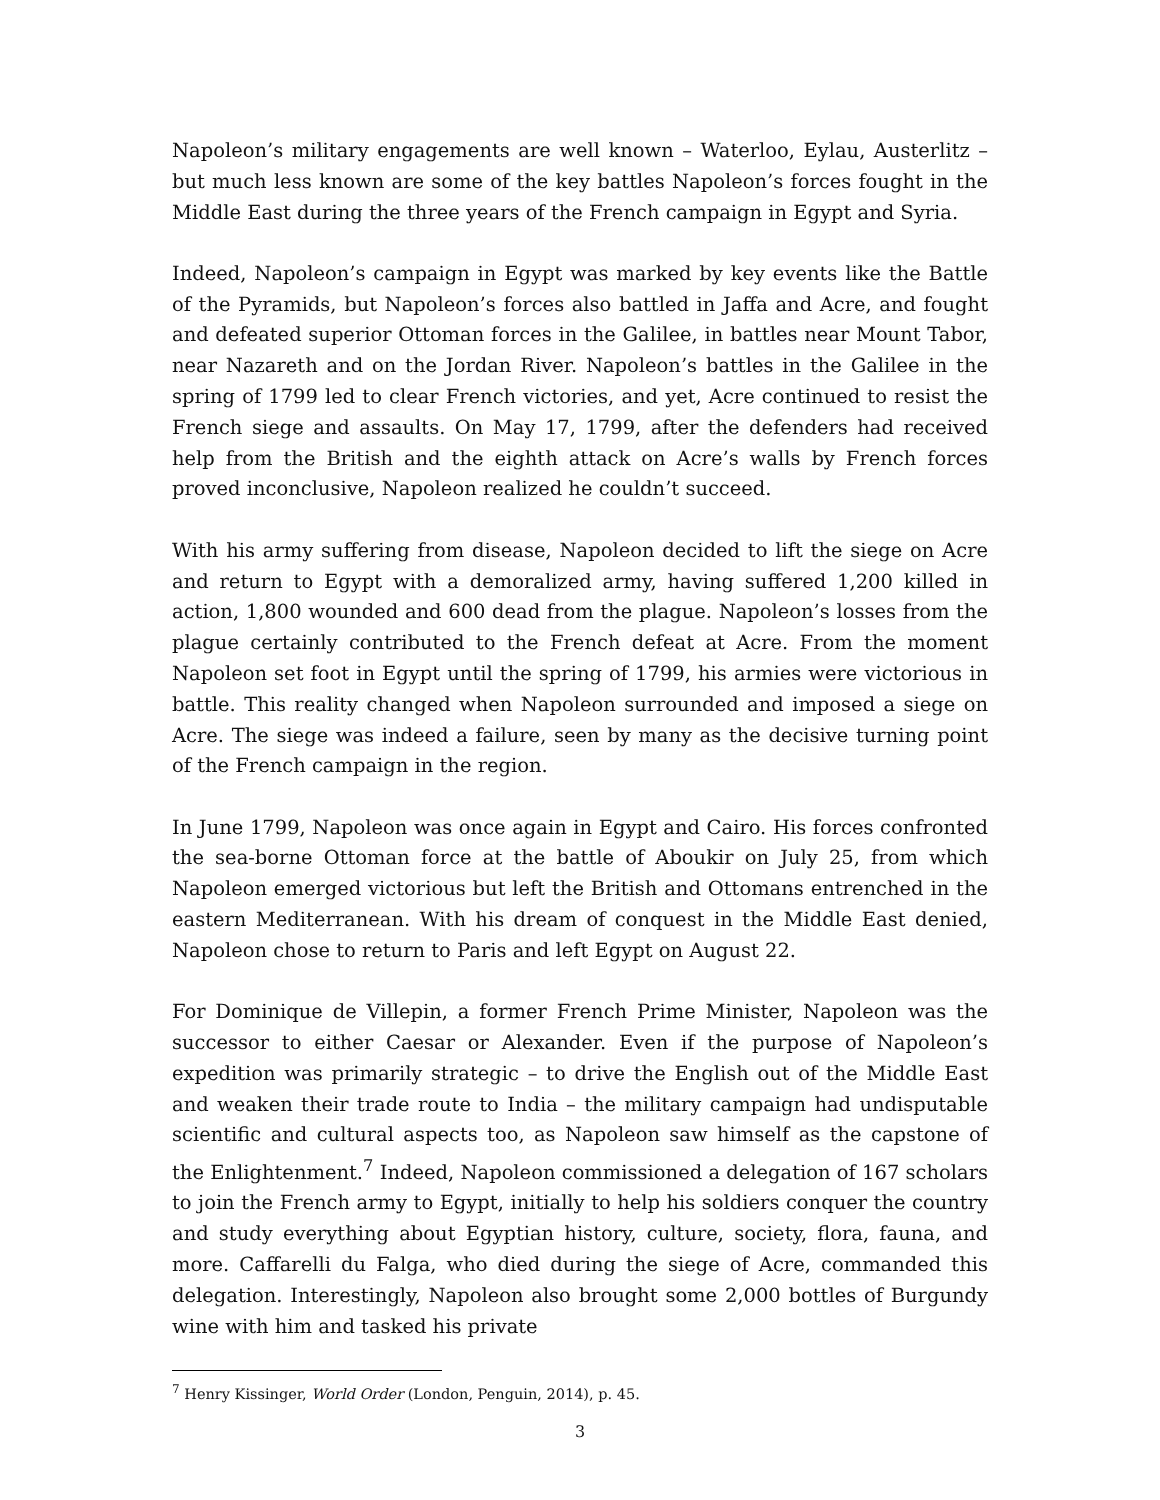Napoleon’s military engagements are well known – Waterloo, Eylau, Austerlitz – but much less known are some of the key battles Napoleon’s forces fought in the Middle East during the three years of the French campaign in Egypt and Syria.
Indeed, Napoleon’s campaign in Egypt was marked by key events like the Battle of the Pyramids, but Napoleon’s forces also battled in Jaffa and Acre, and fought and defeated superior Ottoman forces in the Galilee, in battles near Mount Tabor, near Nazareth and on the Jordan River. Napoleon’s battles in the Galilee in the spring of 1799 led to clear French victories, and yet, Acre continued to resist the French siege and assaults. On May 17, 1799, after the defenders had received help from the British and the eighth attack on Acre’s walls by French forces proved inconclusive, Napoleon realized he couldn’t succeed.
With his army suffering from disease, Napoleon decided to lift the siege on Acre and return to Egypt with a demoralized army, having suffered 1,200 killed in action, 1,800 wounded and 600 dead from the plague. Napoleon’s losses from the plague certainly contributed to the French defeat at Acre. From the moment Napoleon set foot in Egypt until the spring of 1799, his armies were victorious in battle. This reality changed when Napoleon surrounded and imposed a siege on Acre. The siege was indeed a failure, seen by many as the decisive turning point of the French campaign in the region.
In June 1799, Napoleon was once again in Egypt and Cairo. His forces confronted the sea-borne Ottoman force at the battle of Aboukir on July 25, from which Napoleon emerged victorious but left the British and Ottomans entrenched in the eastern Mediterranean. With his dream of conquest in the Middle East denied, Napoleon chose to return to Paris and left Egypt on August 22.
For Dominique de Villepin, a former French Prime Minister, Napoleon was the successor to either Caesar or Alexander. Even if the purpose of Napoleon’s expedition was primarily strategic – to drive the English out of the Middle East and weaken their trade route to India – the military campaign had undisputable scientific and cultural aspects too, as Napoleon saw himself as the capstone of the Enlightenment.<sup>7</sup> Indeed, Napoleon commissioned a delegation of 167 scholars to join the French army to Egypt, initially to help his soldiers conquer the country and study everything about Egyptian history, culture, society, flora, fauna, and more. Caffarelli du Falga, who died during the siege of Acre, commanded this delegation. Interestingly, Napoleon also brought some 2,000 bottles of Burgundy wine with him and tasked his private
<sup>7</sup> Henry Kissinger, World Order (London, Penguin, 2014), p. 45.
3